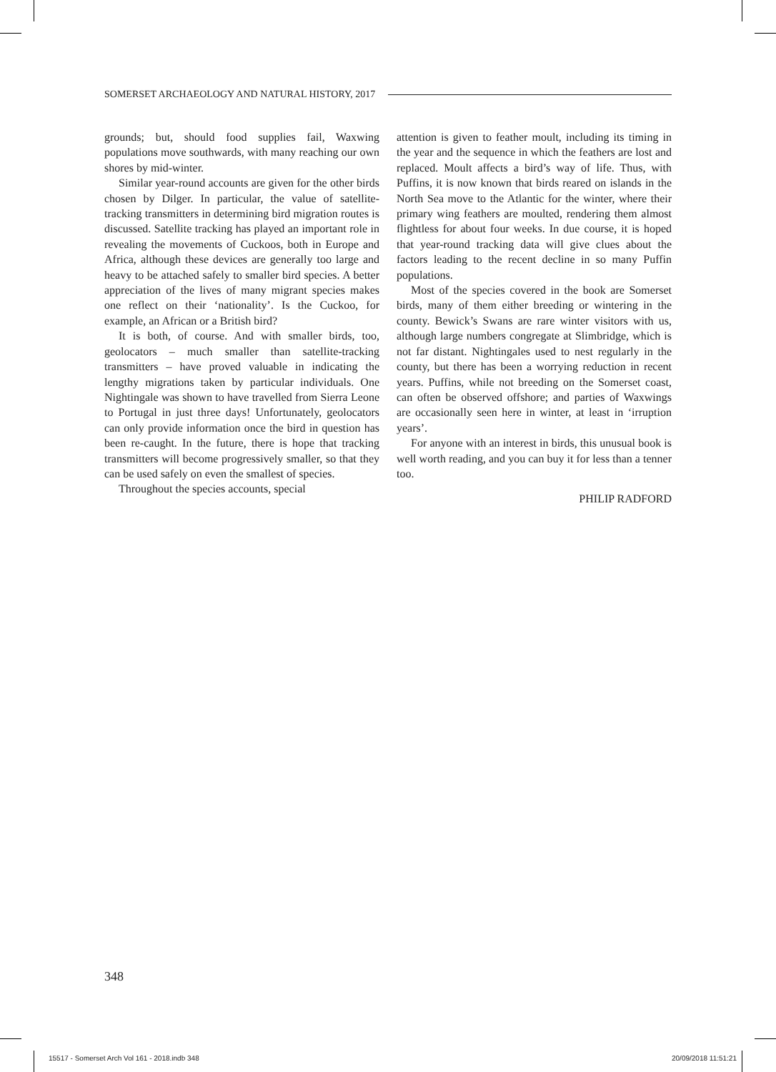SOMERSET ARCHAEOLOGY AND NATURAL HISTORY, 2017
grounds; but, should food supplies fail, Waxwing populations move southwards, with many reaching our own shores by mid-winter.
Similar year-round accounts are given for the other birds chosen by Dilger. In particular, the value of satellite-tracking transmitters in determining bird migration routes is discussed. Satellite tracking has played an important role in revealing the movements of Cuckoos, both in Europe and Africa, although these devices are generally too large and heavy to be attached safely to smaller bird species. A better appreciation of the lives of many migrant species makes one reflect on their ‘nationality’. Is the Cuckoo, for example, an African or a British bird?
It is both, of course. And with smaller birds, too, geolocators – much smaller than satellite-tracking transmitters – have proved valuable in indicating the lengthy migrations taken by particular individuals. One Nightingale was shown to have travelled from Sierra Leone to Portugal in just three days! Unfortunately, geolocators can only provide information once the bird in question has been re-caught. In the future, there is hope that tracking transmitters will become progressively smaller, so that they can be used safely on even the smallest of species.
Throughout the species accounts, special
attention is given to feather moult, including its timing in the year and the sequence in which the feathers are lost and replaced. Moult affects a bird’s way of life. Thus, with Puffins, it is now known that birds reared on islands in the North Sea move to the Atlantic for the winter, where their primary wing feathers are moulted, rendering them almost flightless for about four weeks. In due course, it is hoped that year-round tracking data will give clues about the factors leading to the recent decline in so many Puffin populations.
Most of the species covered in the book are Somerset birds, many of them either breeding or wintering in the county. Bewick’s Swans are rare winter visitors with us, although large numbers congregate at Slimbridge, which is not far distant. Nightingales used to nest regularly in the county, but there has been a worrying reduction in recent years. Puffins, while not breeding on the Somerset coast, can often be observed offshore; and parties of Waxwings are occasionally seen here in winter, at least in ‘irruption years’.
For anyone with an interest in birds, this unusual book is well worth reading, and you can buy it for less than a tenner too.
PHILIP RADFORD
348
15517 - Somerset Arch Vol 161 - 2018.indb 348 20/09/2018 11:51:21